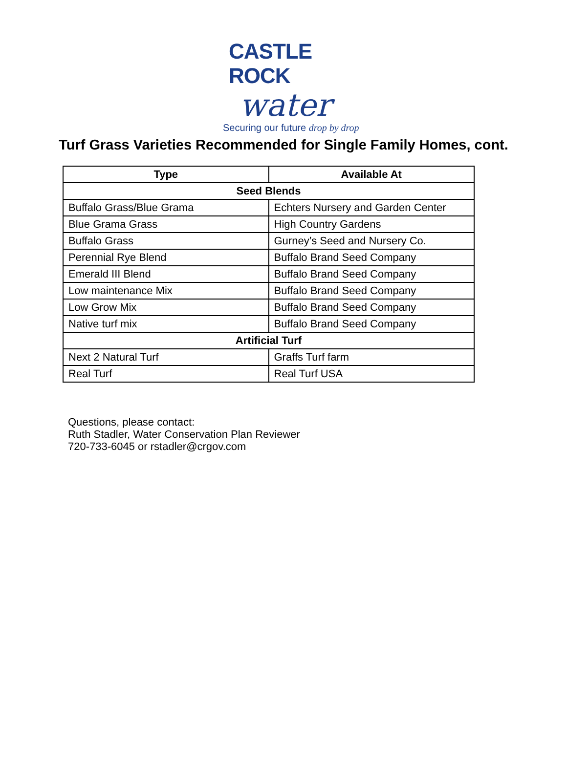CASTLE ROCK
water
Securing our future drop by drop
Turf Grass Varieties Recommended for Single Family Homes, cont.
| Type | Available At |
| --- | --- |
| Seed Blends | |
| Buffalo Grass/Blue Grama | Echters Nursery and Garden Center |
| Blue Grama Grass | High Country Gardens |
| Buffalo Grass | Gurney’s Seed and Nursery Co. |
| Perennial Rye Blend | Buffalo Brand Seed Company |
| Emerald III Blend | Buffalo Brand Seed Company |
| Low maintenance Mix | Buffalo Brand Seed Company |
| Low Grow Mix | Buffalo Brand Seed Company |
| Native turf mix | Buffalo Brand Seed Company |
| Artificial Turf | |
| Next 2 Natural Turf | Graffs Turf farm |
| Real Turf | Real Turf USA |
Questions, please contact:
Ruth Stadler, Water Conservation Plan Reviewer
720-733-6045 or rstadler@crgov.com